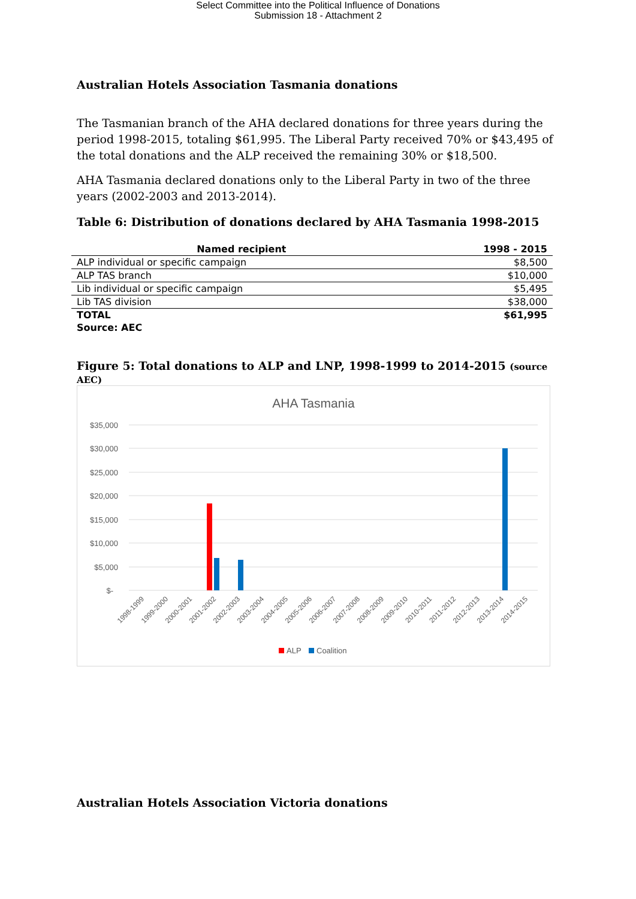Select Committee into the Political Influence of Donations
Submission 18 - Attachment 2
Australian Hotels Association Tasmania donations
The Tasmanian branch of the AHA declared donations for three years during the period 1998-2015, totaling $61,995. The Liberal Party received 70% or $43,495 of the total donations and the ALP received the remaining 30% or $18,500.
AHA Tasmania declared donations only to the Liberal Party in two of the three years (2002-2003 and 2013-2014).
Table 6: Distribution of donations declared by AHA Tasmania 1998-2015
| Named recipient | 1998 - 2015 |
| --- | --- |
| ALP individual or specific campaign | $8,500 |
| ALP TAS branch | $10,000 |
| Lib individual or specific campaign | $5,495 |
| Lib TAS division | $38,000 |
| TOTAL | $61,995 |
| Source: AEC | |
Figure 5: Total donations to ALP and LNP, 1998-1999 to 2014-2015 (source AEC)
AHA Tasmania
$35,000
$30,000
$25,000
$20,000
$15,000
$10,000
$5,000
$-
1998-1999
1999-2000
2000-2001
2001-2002
2002-2003
2003-2004
2004-2005
2005-2006
2006-2007
2007-2008
2008-2009
2009-2010
2010-2011
2011-2012
2012-2013
2013-2014
2014-2015
ALP
Coalition
Australian Hotels Association Victoria donations